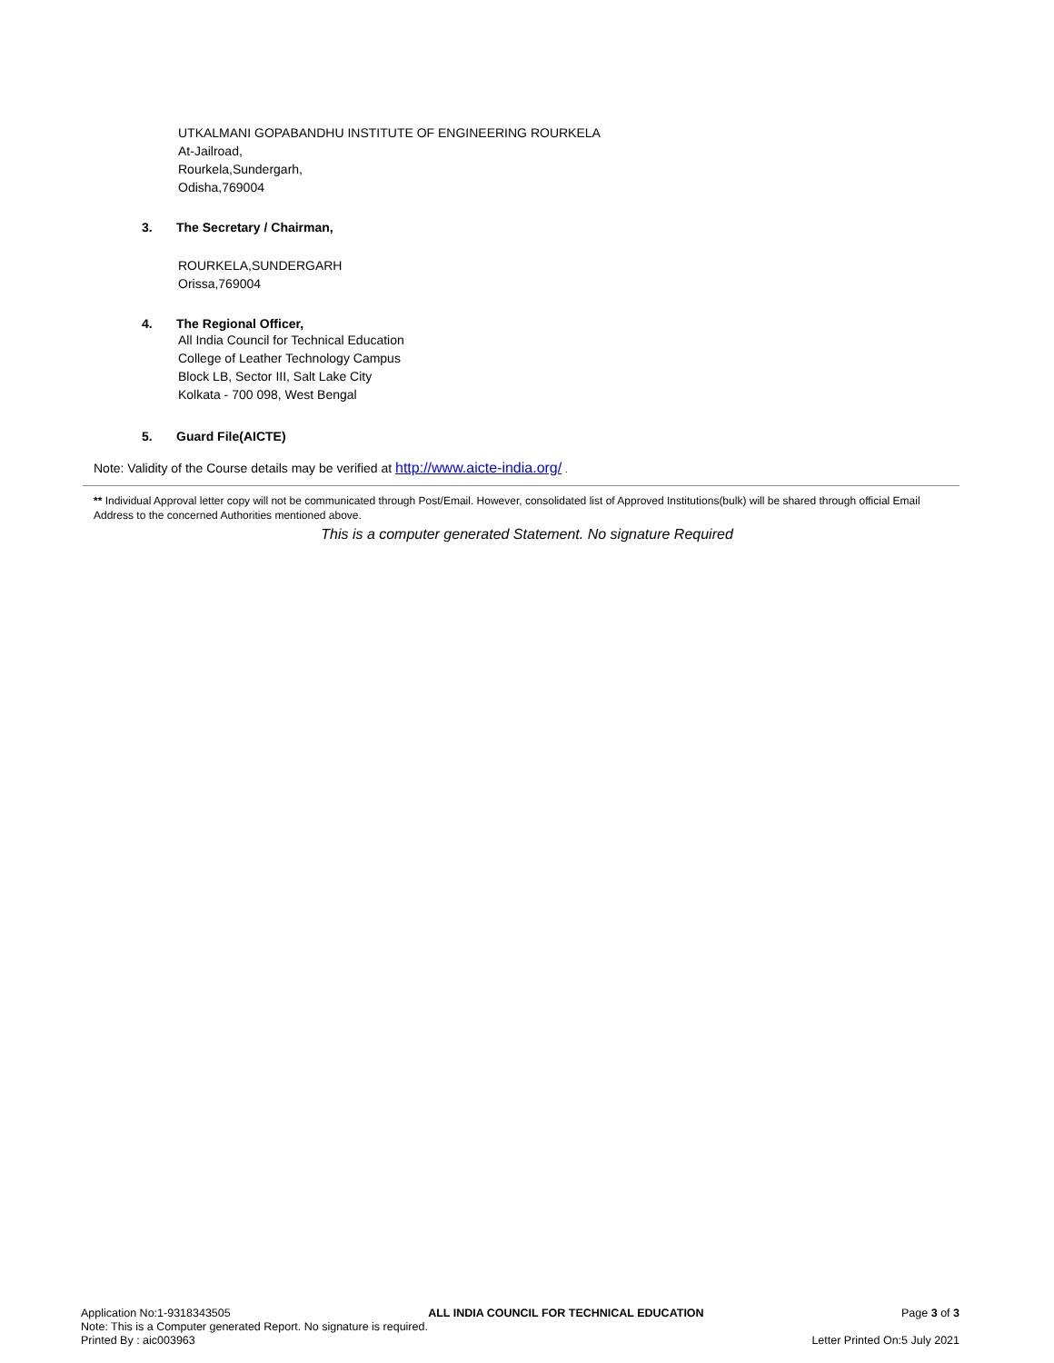UTKALMANI GOPABANDHU INSTITUTE OF ENGINEERING ROURKELA
At-Jailroad,
Rourkela,Sundergarh,
Odisha,769004
3. The Secretary / Chairman,
ROURKELA,SUNDERGARH
Orissa,769004
4. The Regional Officer,
All India Council for Technical Education
College of Leather Technology Campus
Block LB, Sector III, Salt Lake City
Kolkata - 700 098, West Bengal
5. Guard File(AICTE)
Note: Validity of the Course details may be verified at http://www.aicte-india.org/ .
** Individual Approval letter copy will not be communicated through Post/Email. However, consolidated list of Approved Institutions(bulk) will be shared through official Email Address to the concerned Authorities mentioned above.
This is a computer generated Statement. No signature Required
Application No:1-9318343505 ALL INDIA COUNCIL FOR TECHNICAL EDUCATION Page 3 of 3
Note: This is a Computer generated Report. No signature is required.
Printed By : aic003963 Letter Printed On:5 July 2021